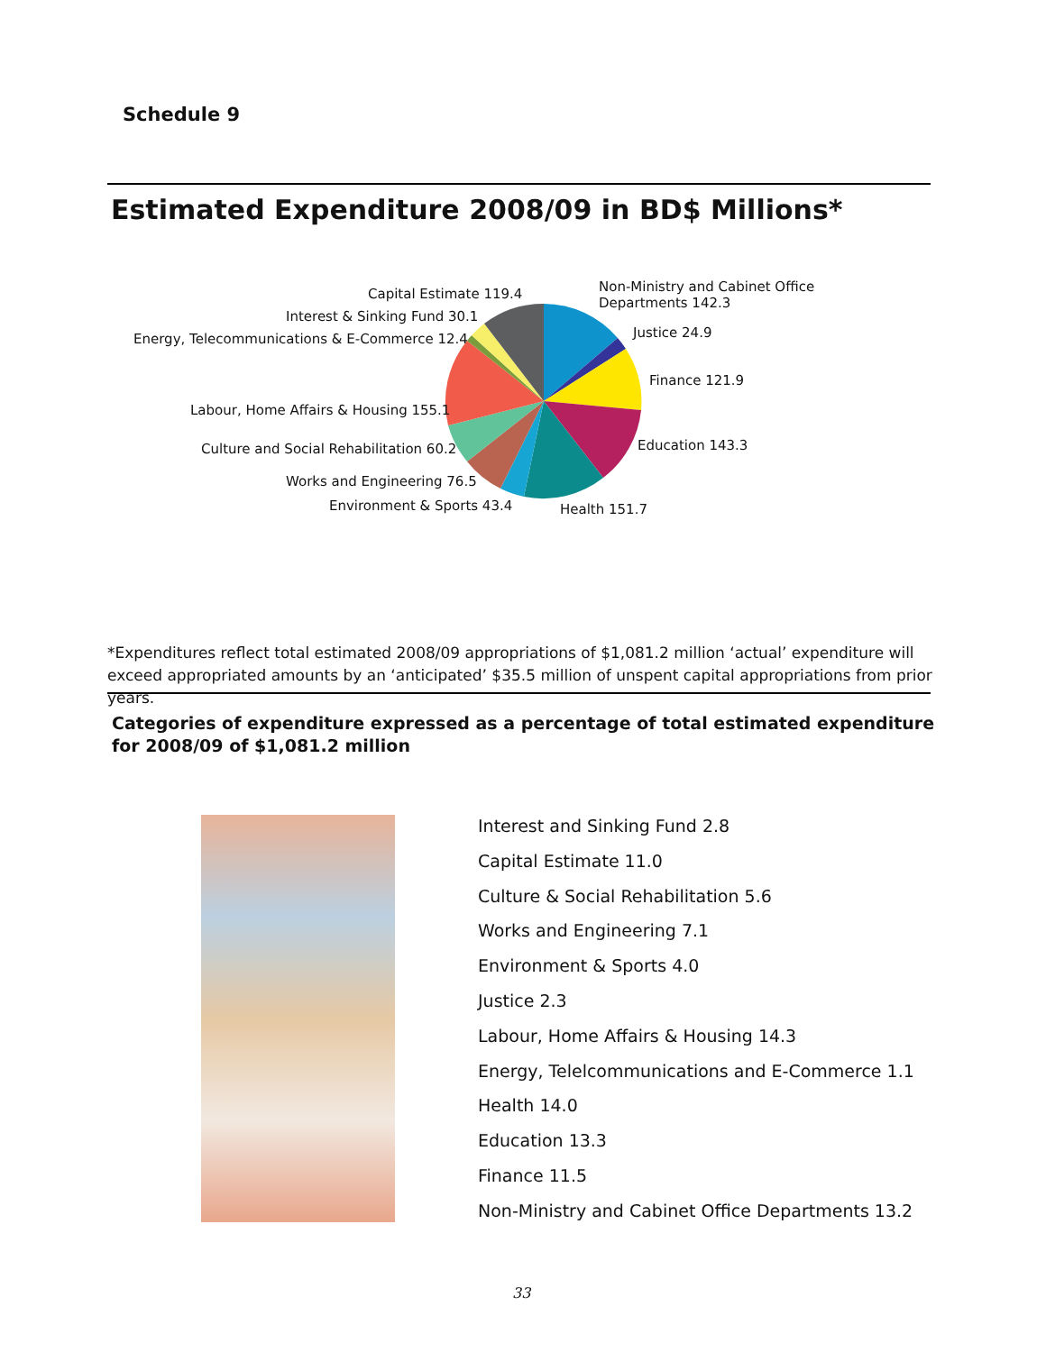Schedule 9
Estimated Expenditure 2008/09 in BD$ Millions*
Capital Estimate 119.4
Non-Ministry and Cabinet Office
Departments 142.3
Interest & Sinking Fund 30.1
Energy, Telecommunications & E-Commerce 12.4 Justice 24.9
Finance 121.9
Labour, Home Affairs & Housing 155.1
Education 143.3
Culture and Social Rehabilitation 60.2
Works and Engineering 76.5
Environment & Sports 43.4 Health 151.7
*Expenditures reflect total estimated 2008/09 appropriations of $1,081.2 million ‘actual’ expenditure will exceed appropriated amounts by an ‘anticipated’ $35.5 million of unspent capital appropriations from prior years.
Categories of expenditure expressed as a percentage of total estimated expenditure
for 2008/09 of $1,081.2 million
Interest and Sinking Fund 2.8
Capital Estimate 11.0
Culture & Social Rehabilitation 5.6
Works and Engineering 7.1
Environment & Sports 4.0
Justice 2.3
Labour, Home Affairs & Housing 14.3
Energy, Telelcommunications and E-Commerce 1.1
Health 14.0
Education 13.3
Finance 11.5
Non-Ministry and Cabinet Office Departments 13.2
33